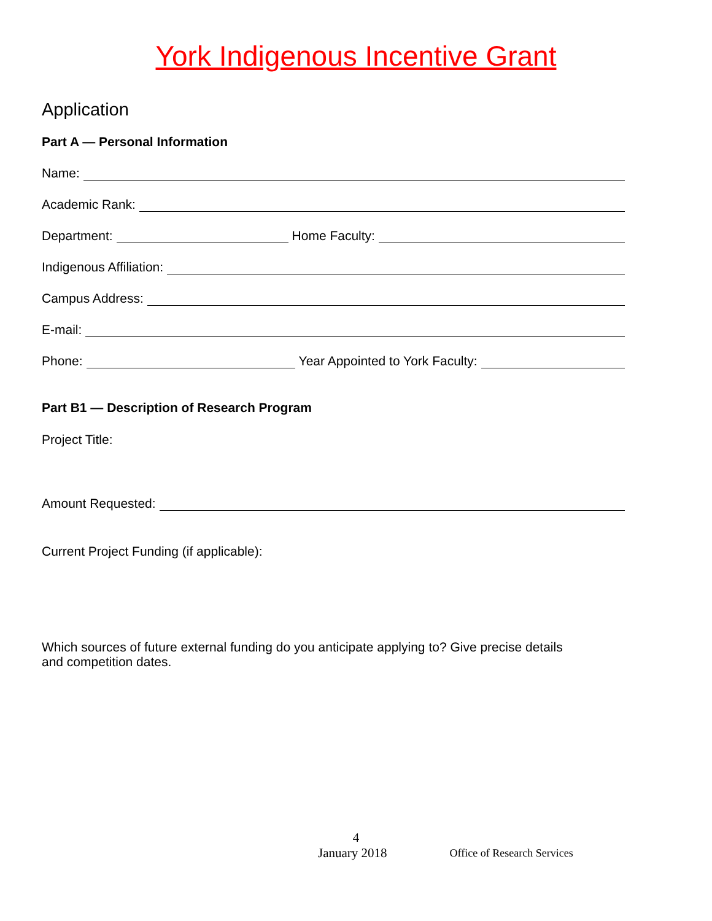York Indigenous Incentive Grant
Application
Part A — Personal Information
Name:
Academic Rank:
Department: Home Faculty:
Indigenous Affiliation:
Campus Address:
E-mail:
Phone: Year Appointed to York Faculty:
Part B1 — Description of Research Program
Project Title:
Amount Requested:
Current Project Funding (if applicable):
Which sources of future external funding do you anticipate applying to? Give precise details and competition dates.
4
January 2018 Office of Research Services